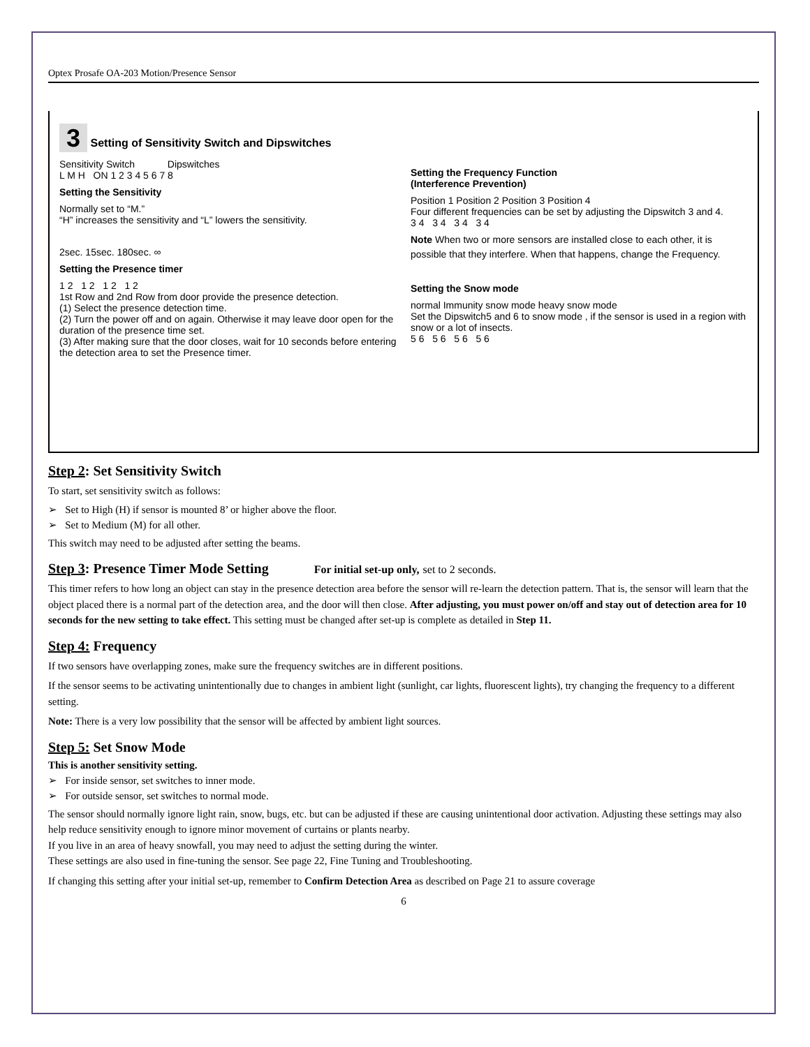Optex Prosafe OA-203 Motion/Presence Sensor
3 Setting of Sensitivity Switch and Dipswitches
Sensitivity Switch Dipswitches
L M H ON 1 2 3 4 5 6 7 8
Setting the Sensitivity
Normally set to “M.”
“H” increases the sensitivity and “L” lowers the sensitivity.
2sec. 15sec. 180sec. ∞
Setting the Presence timer
1 2 1 2 1 2 1 2
1st Row and 2nd Row from door provide the presence detection.
(1) Select the presence detection time.
(2) Turn the power off and on again. Otherwise it may leave door open for the duration of the presence time set.
(3) After making sure that the door closes, wait for 10 seconds before entering the detection area to set the Presence timer.
Setting the Frequency Function
(Interference Prevention)
Position 1 Position 2 Position 3 Position 4
Four different frequencies can be set by adjusting the Dipswitch 3 and 4.
3 4 3 4 3 4 3 4
Note When two or more sensors are installed close to each other, it is possible that they interfere. When that happens, change the Frequency.
Setting the Snow mode
normal Immunity snow mode heavy snow mode
Set the Dipswitch5 and 6 to snow mode , if the sensor is used in a region with snow or a lot of insects.
5 6 5 6 5 6 5 6
Step 2: Set Sensitivity Switch
To start, set sensitivity switch as follows:
➢ Set to High (H) if sensor is mounted 8’ or higher above the floor.
➢ Set to Medium (M) for all other.
This switch may need to be adjusted after setting the beams.
Step 3: Presence Timer Mode Setting For initial set-up only, set to 2 seconds.
This timer refers to how long an object can stay in the presence detection area before the sensor will re-learn the detection pattern. That is, the sensor will learn that the object placed there is a normal part of the detection area, and the door will then close. After adjusting, you must power on/off and stay out of detection area for 10 seconds for the new setting to take effect. This setting must be changed after set-up is complete as detailed in Step 11.
Step 4: Frequency
If two sensors have overlapping zones, make sure the frequency switches are in different positions.
If the sensor seems to be activating unintentionally due to changes in ambient light (sunlight, car lights, fluorescent lights), try changing the frequency to a different setting.
Note: There is a very low possibility that the sensor will be affected by ambient light sources.
Step 5: Set Snow Mode
This is another sensitivity setting.
➢ For inside sensor, set switches to inner mode.
➢ For outside sensor, set switches to normal mode.
The sensor should normally ignore light rain, snow, bugs, etc. but can be adjusted if these are causing unintentional door activation. Adjusting these settings may also help reduce sensitivity enough to ignore minor movement of curtains or plants nearby.
If you live in an area of heavy snowfall, you may need to adjust the setting during the winter.
These settings are also used in fine-tuning the sensor. See page 22, Fine Tuning and Troubleshooting.
If changing this setting after your initial set-up, remember to Confirm Detection Area as described on Page 21 to assure coverage
6